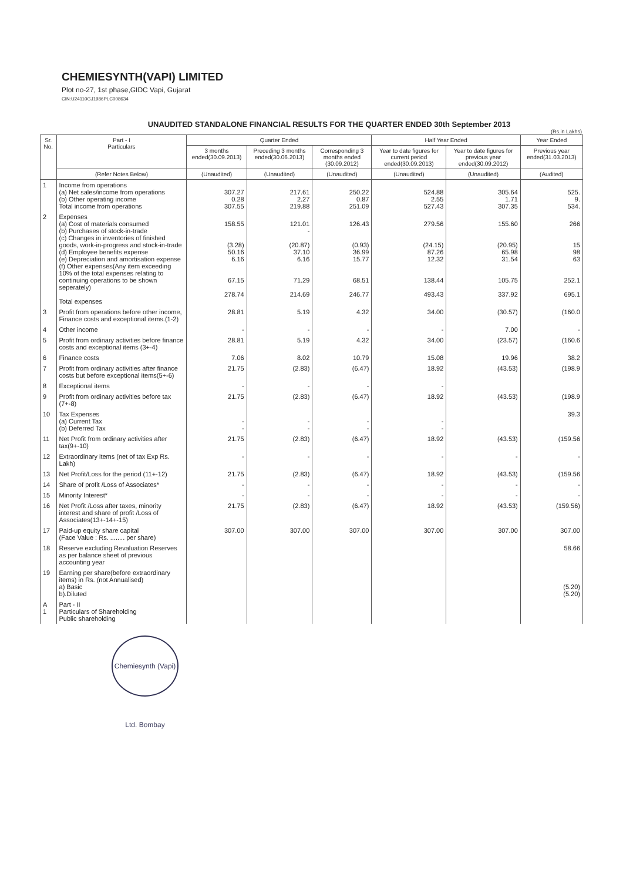CHEMIESYNTH(VAPI) LIMITED
Plot no-27, 1st phase,GIDC Vapi, Gujarat
CIN:U24110GJ1986PLC008634
UNAUDITED STANDALONE FINANCIAL RESULTS FOR THE QUARTER ENDED 30th September 2013
(Rs.in Lakhs)
| Sr. No. | Part - I Particulars | Quarter Ended | | | Half Year Ended | | Year Ended |
| --- | --- | --- | --- | --- | --- | --- | --- |
| | | 3 months ended(30.09.2013) | Preceding 3 months ended(30.06.2013) | Corresponding 3 months ended (30.09.2012) | Year to date figures for current period ended(30.09.2013) | Year to date figures for previous year ended(30.09.2012) | Previous year ended(31.03.2013) |
| | (Refer Notes Below) | (Unaudited) | (Unaudited) | (Unaudited) | (Unaudited) | (Unaudited) | (Audited) |
| 1 | Income from operations (a) Net sales/income from operations (b) Other operating income Total income from operations | 307.27 0.28 307.55 | 217.61 2.27 219.88 | 250.22 0.87 251.09 | 524.88 2.55 527.43 | 305.64 1.71 307.35 | 525. 9. 534. |
| 2 | Expenses (a) Cost of materials consumed (b) Purchases of stock-in-trade (c) Changes in inventories of finished goods, work-in-progress and stock-in-trade (d) Employee benefits expense (e) Depreciation and amortisation expense (f) Other expenses(Any item exceeding 10% of the total expenses relating to continuing operations to be shown seperately) Total expenses | 158.55 (3.28) 50.16 6.16 67.15 278.74 | 121.01 - (20.87) 37.10 6.16 71.29 214.69 | 126.43 (0.93) 36.99 15.77 68.51 246.77 | 279.56 (24.15) 87.26 12.32 138.44 493.43 | 155.60 (20.95) 65.98 31.54 105.75 337.92 | 266 15 98 63 252.1 695.1 |
| 3 | Profit from operations before other income, Finance costs and exceptional items.(1-2) | 28.81 | 5.19 | 4.32 | 34.00 | (30.57) | (160.0 |
| 4 | Other income | - | - | - | - | 7.00 | - |
| 5 | Profit from ordinary activities before finance costs and exceptional items (3+-4) | 28.81 | 5.19 | 4.32 | 34.00 | (23.57) | (160.6 |
| 6 | Finance costs | 7.06 | 8.02 | 10.79 | 15.08 | 19.96 | 38.2 |
| 7 | Profit from ordinary activities after finance costs but before exceptional items(5+-6) | 21.75 | (2.83) | (6.47) | 18.92 | (43.53) | (198.9 |
| 8 | Exceptional items | - | - | - | - | | |
| 9 | Profit from ordinary activities before tax (7+-8) | 21.75 | (2.83) | (6.47) | 18.92 | (43.53) | (198.9 |
| 10 | Tax Expenses (a) Current Tax (b) Deferred Tax | - - | - - | - - | - - | | 39.3 |
| 11 | Net Profit from ordinary activities after tax(9+-10) | 21.75 | (2.83) | (6.47) | 18.92 | (43.53) | (159.56 |
| 12 | Extraordinary items (net of tax Exp Rs. Lakh) | - | - | - | - | - | - |
| 13 | Net Profit/Loss for the period (11+-12) | 21.75 | (2.83) | (6.47) | 18.92 | (43.53) | (159.56 |
| 14 | Share of profit /Loss of Associates* | - | - | - | - | - | - |
| 15 | Minority Interest* | - | - | - | - | - | - |
| 16 | Net Profit /Loss after taxes, minority interest and share of profit /Loss of Associates(13+-14+-15) | 21.75 | (2.83) | (6.47) | 18.92 | (43.53) | (159.56) |
| 17 | Paid-up equity share capital (Face Value : Rs. ........ per share) | 307.00 | 307.00 | 307.00 | 307.00 | 307.00 | 307.00 |
| 18 | Reserve excluding Revaluation Reserves as per balance sheet of previous accounting year | | | | | | 58.66 |
| 19 | Earning per share(before extraordinary items) in Rs. (not Annualised) a) Basic b).Diluted | | | | | | (5.20) (5.20) |
| A 1 | Part - II Particulars of Shareholding Public shareholding | | | | | | |
Chemiesynth (Vapi) Ltd. Bombay